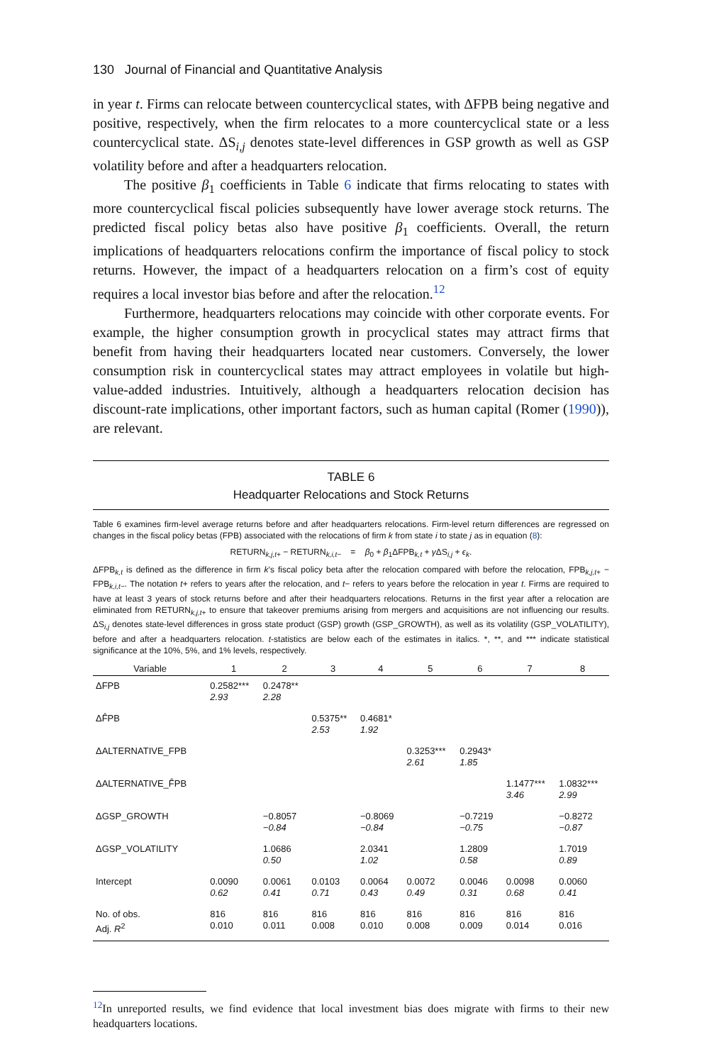130 Journal of Financial and Quantitative Analysis
in year t. Firms can relocate between countercyclical states, with ΔFPB being negative and positive, respectively, when the firm relocates to a more countercyclical state or a less countercyclical state. ΔS<sub>i,j</sub> denotes state-level differences in GSP growth as well as GSP volatility before and after a headquarters relocation.
The positive β<sub>1</sub> coefficients in Table 6 indicate that firms relocating to states with more countercyclical fiscal policies subsequently have lower average stock returns. The predicted fiscal policy betas also have positive β<sub>1</sub> coefficients. Overall, the return implications of headquarters relocations confirm the importance of fiscal policy to stock returns. However, the impact of a headquarters relocation on a firm’s cost of equity requires a local investor bias before and after the relocation.<sup>12</sup>
Furthermore, headquarters relocations may coincide with other corporate events. For example, the higher consumption growth in procyclical states may attract firms that benefit from having their headquarters located near customers. Conversely, the lower consumption risk in countercyclical states may attract employees in volatile but high-value-added industries. Intuitively, although a headquarters relocation decision has discount-rate implications, other important factors, such as human capital (Romer (1990)), are relevant.
TABLE 6
Headquarter Relocations and Stock Returns
Table 6 examines firm-level average returns before and after headquarters relocations. Firm-level return differences are regressed on changes in the fiscal policy betas (FPB) associated with the relocations of firm k from state i to state j as in equation (8):
RETURN<sub>k,j,t+</sub> − RETURN<sub>k,i,t−</sub> = β<sub>0</sub> + β<sub>1</sub>ΔFPB<sub>k,t</sub> + γ ΔS<sub>i,j</sub> + ϵ<sub>k</sub>.
ΔFPB<sub>k,t</sub> is defined as the difference in firm k’s fiscal policy beta after the relocation compared with before the relocation, FPB<sub>k,j,t+</sub> − FPB<sub>k,i,t−</sub>. The notation t+ refers to years after the relocation, and t− refers to years before the relocation in year t. Firms are required to have at least 3 years of stock returns before and after their headquarters relocations. Returns in the first year after a relocation are eliminated from RETURN<sub>k,j,t+</sub> to ensure that takeover premiums arising from mergers and acquisitions are not influencing our results. ΔS<sub>i,j</sub> denotes state-level differences in gross state product (GSP) growth (GSP_GROWTH), as well as its volatility (GSP_VOLATILITY), before and after a headquarters relocation. t-statistics are below each of the estimates in italics. *, **, and *** indicate statistical significance at the 10%, 5%, and 1% levels, respectively.
| Variable | 1 | 2 | 3 | 4 | 5 | 6 | 7 | 8 |
| --- | --- | --- | --- | --- | --- | --- | --- | --- |
| ΔFPB | 0.2582*** 2.93 | 0.2478** 2.28 | | | | | | |
| ΔF̂PB | | | 0.5375** 2.53 | 0.4681* 1.92 | | | | |
| ΔALTERNATIVE_FPB | | | | | 0.3253*** 2.61 | 0.2943* 1.85 | | |
| ΔALTERNATIVE_F̂PB | | | | | | | 1.1477*** 3.46 | 1.0832*** 2.99 |
| ΔGSP_GROWTH | | −0.8057 −0.84 | | −0.8069 −0.84 | | −0.7219 −0.75 | | −0.8272 −0.87 |
| ΔGSP_VOLATILITY | | 1.0686 0.50 | | 2.0341 1.02 | | 1.2809 0.58 | | 1.7019 0.89 |
| Intercept | 0.0090 0.62 | 0.0061 0.41 | 0.0103 0.71 | 0.0064 0.43 | 0.0072 0.49 | 0.0046 0.31 | 0.0098 0.68 | 0.0060 0.41 |
| No. of obs. Adj. R<sup>2</sup> | 816 0.010 | 816 0.011 | 816 0.008 | 816 0.010 | 816 0.008 | 816 0.009 | 816 0.014 | 816 0.016 |
<sup>12</sup> In unreported results, we find evidence that local investment bias does migrate with firms to their new headquarters locations.